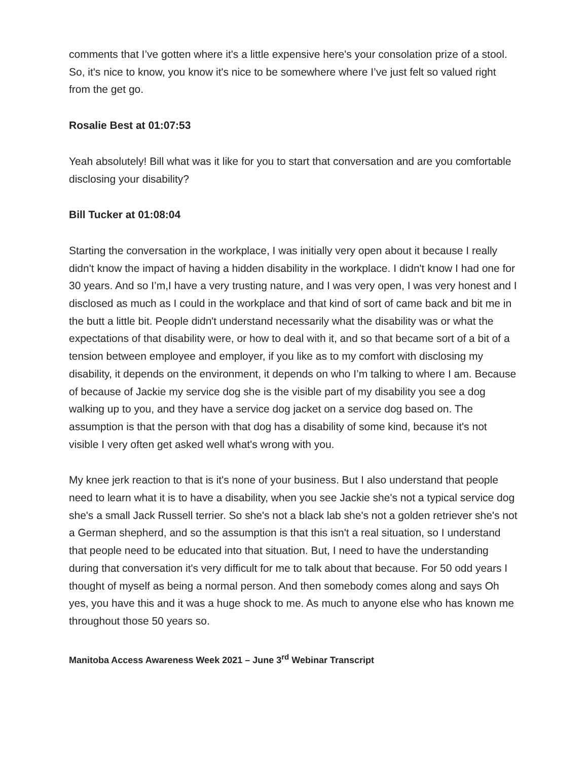comments that I’ve gotten where it's a little expensive here's your consolation prize of a stool. So, it's nice to know, you know it's nice to be somewhere where I’ve just felt so valued right from the get go.
Rosalie Best at 01:07:53
Yeah absolutely! Bill what was it like for you to start that conversation and are you comfortable disclosing your disability?
Bill Tucker at 01:08:04
Starting the conversation in the workplace, I was initially very open about it because I really didn't know the impact of having a hidden disability in the workplace. I didn't know I had one for 30 years. And so I’m,I have a very trusting nature, and I was very open, I was very honest and I disclosed as much as I could in the workplace and that kind of sort of came back and bit me in the butt a little bit. People didn't understand necessarily what the disability was or what the expectations of that disability were, or how to deal with it, and so that became sort of a bit of a tension between employee and employer, if you like as to my comfort with disclosing my disability, it depends on the environment, it depends on who I’m talking to where I am. Because of because of Jackie my service dog she is the visible part of my disability you see a dog walking up to you, and they have a service dog jacket on a service dog based on. The assumption is that the person with that dog has a disability of some kind, because it's not visible I very often get asked well what's wrong with you.
My knee jerk reaction to that is it's none of your business. But I also understand that people need to learn what it is to have a disability, when you see Jackie she's not a typical service dog she's a small Jack Russell terrier. So she's not a black lab she's not a golden retriever she's not a German shepherd, and so the assumption is that this isn't a real situation, so I understand that people need to be educated into that situation. But, I need to have the understanding during that conversation it's very difficult for me to talk about that because. For 50 odd years I thought of myself as being a normal person. And then somebody comes along and says Oh yes, you have this and it was a huge shock to me. As much to anyone else who has known me throughout those 50 years so.
Manitoba Access Awareness Week 2021 – June 3<sup>rd</sup> Webinar Transcript